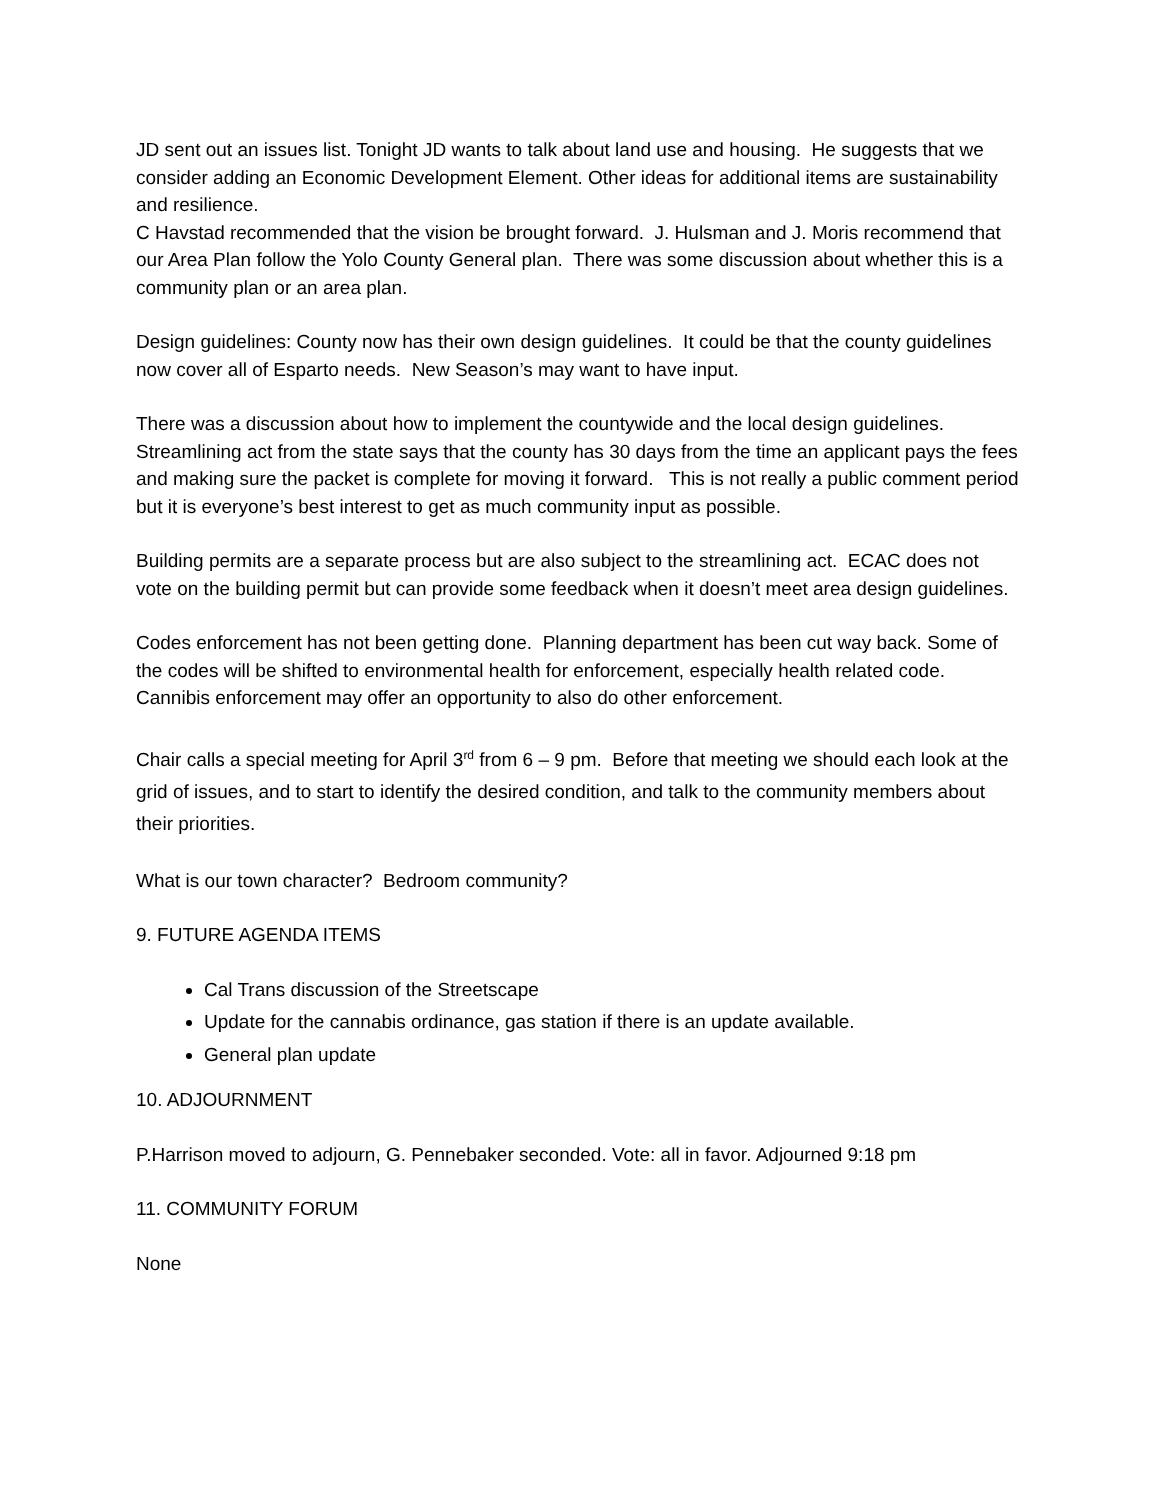JD sent out an issues list. Tonight JD wants to talk about land use and housing. He suggests that we consider adding an Economic Development Element. Other ideas for additional items are sustainability and resilience.
C Havstad recommended that the vision be brought forward. J. Hulsman and J. Moris recommend that our Area Plan follow the Yolo County General plan. There was some discussion about whether this is a community plan or an area plan.
Design guidelines: County now has their own design guidelines. It could be that the county guidelines now cover all of Esparto needs. New Season’s may want to have input.
There was a discussion about how to implement the countywide and the local design guidelines. Streamlining act from the state says that the county has 30 days from the time an applicant pays the fees and making sure the packet is complete for moving it forward. This is not really a public comment period but it is everyone’s best interest to get as much community input as possible.
Building permits are a separate process but are also subject to the streamlining act. ECAC does not vote on the building permit but can provide some feedback when it doesn’t meet area design guidelines.
Codes enforcement has not been getting done. Planning department has been cut way back. Some of the codes will be shifted to environmental health for enforcement, especially health related code. Cannibis enforcement may offer an opportunity to also do other enforcement.
Chair calls a special meeting for April 3<sup>rd</sup> from 6 – 9 pm. Before that meeting we should each look at the grid of issues, and to start to identify the desired condition, and talk to the community members about their priorities.
What is our town character? Bedroom community?
9. FUTURE AGENDA ITEMS
Cal Trans discussion of the Streetscape
Update for the cannabis ordinance, gas station if there is an update available.
General plan update
10. ADJOURNMENT
P.Harrison moved to adjourn, G. Pennebaker seconded. Vote: all in favor. Adjourned 9:18 pm
11. COMMUNITY FORUM
None